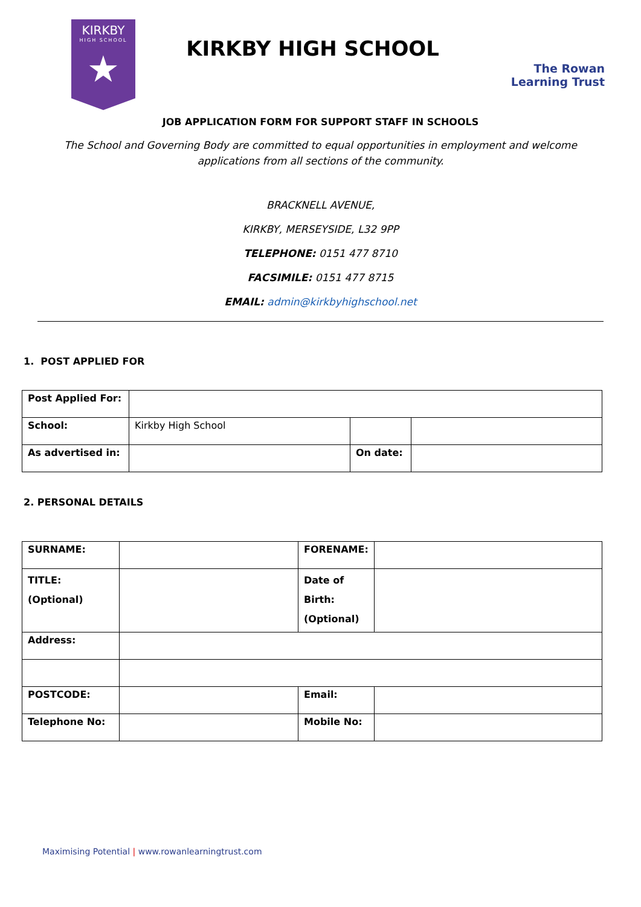KIRKBY
HIGH SCHOOL
★
KIRKBY HIGH SCHOOL
The Rowan
Learning Trust
JOB APPLICATION FORM FOR SUPPORT STAFF IN SCHOOLS
The School and Governing Body are committed to equal opportunities in employment and welcome applications from all sections of the community.
BRACKNELL AVENUE,
KIRKBY, MERSEYSIDE, L32 9PP
TELEPHONE: 0151 477 8710
FACSIMILE: 0151 477 8715
EMAIL: admin@kirkbyhighschool.net
1. POST APPLIED FOR
| Post Applied For: | | | |
| School: | Kirkby High School | | |
| As advertised in: | | On date: | |
2. PERSONAL DETAILS
| SURNAME: | | FORENAME: | |
| TITLE: (Optional) | | Date of Birth: (Optional) | |
| Address: | | | |
| POSTCODE: | | Email: | |
| Telephone No: | | Mobile No: | |
Maximising Potential | www.rowanlearningtrust.com